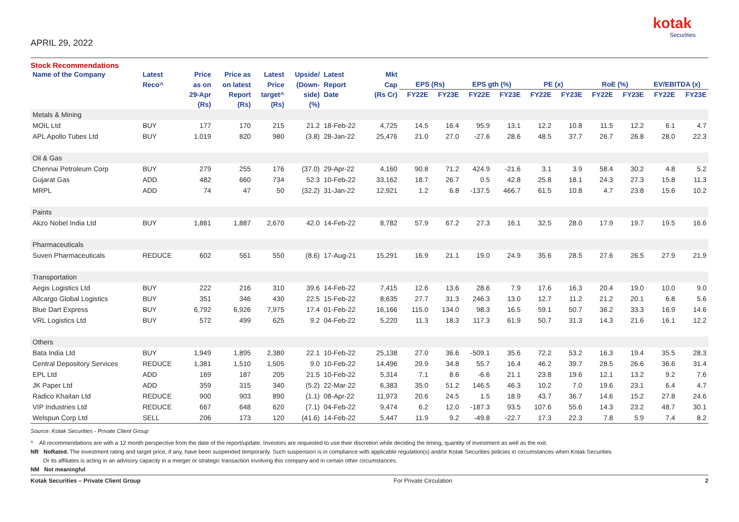kotak
Securities
APRIL 29, 2022
Stock Recommendations
| Name of the Company | Latest | Price | Price as | Latest | Upside/ | Latest | Mkt | | | | | | | | | | |
| --- | --- | --- | --- | --- | --- | --- | --- | --- | --- | --- | --- | --- | --- | --- | --- | --- | --- |
| | Reco^ | as on | on latest | Price | (Down- | Report | Cap | EPS (Rs) | | EPS gth (%) | | PE (x) | | RoE (%) | | EV/EBITDA (x) | |
| | | 29-Apr | Report | target^ | side) | Date | (Rs Cr) | FY22E | FY23E | FY22E | FY23E | FY22E | FY23E | FY22E | FY23E | FY22E | FY23E |
| | | (Rs) | (Rs) | (Rs) | (%) | | | | | | | | | | | | |
| Metals & Mining | | | | | | | | | | | | | | | | | |
| MOIL Ltd | BUY | 177 | 170 | 215 | 21.2 | 18-Feb-22 | 4,725 | 14.5 | 16.4 | 95.9 | 13.1 | 12.2 | 10.8 | 11.5 | 12.2 | 6.1 | 4.7 |
| APL Apollo Tubes Ltd | BUY | 1,019 | 820 | 980 | (3.8) | 28-Jan-22 | 25,476 | 21.0 | 27.0 | -27.6 | 28.6 | 48.5 | 37.7 | 26.7 | 26.8 | 28.0 | 22.3 |
| Oil & Gas | | | | | | | | | | | | | | | | | |
| Chennai Petroleum Corp | BUY | 279 | 255 | 176 | (37.0) | 29-Apr-22 | 4,160 | 90.8 | 71.2 | 424.9 | -21.6 | 3.1 | 3.9 | 58.4 | 30.2 | 4.8 | 5.2 |
| Gujarat Gas | ADD | 482 | 660 | 734 | 52.3 | 10-Feb-22 | 33,162 | 18.7 | 26.7 | 0.5 | 42.8 | 25.8 | 18.1 | 24.3 | 27.3 | 15.8 | 11.3 |
| MRPL | ADD | 74 | 47 | 50 | (32.2) | 31-Jan-22 | 12,921 | 1.2 | 6.8 | -137.5 | 466.7 | 61.5 | 10.8 | 4.7 | 23.8 | 15.6 | 10.2 |
| Paints | | | | | | | | | | | | | | | | | |
| Akzo Nobel India Ltd | BUY | 1,881 | 1,887 | 2,670 | 42.0 | 14-Feb-22 | 8,782 | 57.9 | 67.2 | 27.3 | 16.1 | 32.5 | 28.0 | 17.9 | 19.7 | 19.5 | 16.6 |
| Pharmaceuticals | | | | | | | | | | | | | | | | | |
| Suven Pharmaceuticals | REDUCE | 602 | 561 | 550 | (8.6) | 17-Aug-21 | 15,291 | 16.9 | 21.1 | 19.0 | 24.9 | 35.6 | 28.5 | 27.6 | 26.5 | 27.9 | 21.9 |
| Transportation | | | | | | | | | | | | | | | | | |
| Aegis Logistics Ltd | BUY | 222 | 216 | 310 | 39.6 | 14-Feb-22 | 7,415 | 12.6 | 13.6 | 28.6 | 7.9 | 17.6 | 16.3 | 20.4 | 19.0 | 10.0 | 9.0 |
| Allcargo Global Logistics | BUY | 351 | 346 | 430 | 22.5 | 15-Feb-22 | 8,635 | 27.7 | 31.3 | 246.3 | 13.0 | 12.7 | 11.2 | 21.2 | 20.1 | 6.8 | 5.6 |
| Blue Dart Express | BUY | 6,792 | 6,926 | 7,975 | 17.4 | 01-Feb-22 | 16,166 | 115.0 | 134.0 | 98.3 | 16.5 | 59.1 | 50.7 | 36.2 | 33.3 | 16.9 | 14.6 |
| VRL Logistics Ltd | BUY | 572 | 499 | 625 | 9.2 | 04-Feb-22 | 5,220 | 11.3 | 18.3 | 117.3 | 61.9 | 50.7 | 31.3 | 14.3 | 21.6 | 16.1 | 12.2 |
| Others | | | | | | | | | | | | | | | | | |
| Bata India Ltd | BUY | 1,949 | 1,895 | 2,380 | 22.1 | 10-Feb-22 | 25,138 | 27.0 | 36.6 | -509.1 | 35.6 | 72.2 | 53.2 | 16.3 | 19.4 | 35.5 | 28.3 |
| Central Depository Services | REDUCE | 1,381 | 1,510 | 1,505 | 9.0 | 10-Feb-22 | 14,496 | 29.9 | 34.8 | 55.7 | 16.4 | 46.2 | 39.7 | 28.5 | 26.6 | 36.6 | 31.4 |
| EPL Ltd | ADD | 169 | 187 | 205 | 21.5 | 10-Feb-22 | 5,314 | 7.1 | 8.6 | -6.6 | 21.1 | 23.8 | 19.6 | 12.1 | 13.2 | 9.2 | 7.6 |
| JK Paper Ltd | ADD | 359 | 315 | 340 | (5.2) | 22-Mar-22 | 6,383 | 35.0 | 51.2 | 146.5 | 46.3 | 10.2 | 7.0 | 19.6 | 23.1 | 6.4 | 4.7 |
| Radico Khaitan Ltd | REDUCE | 900 | 903 | 890 | (1.1) | 08-Apr-22 | 11,973 | 20.6 | 24.5 | 1.5 | 18.9 | 43.7 | 36.7 | 14.6 | 15.2 | 27.8 | 24.6 |
| VIP Industries Ltd | REDUCE | 667 | 648 | 620 | (7.1) | 04-Feb-22 | 9,474 | 6.2 | 12.0 | -187.3 | 93.5 | 107.6 | 55.6 | 14.3 | 23.2 | 48.7 | 30.1 |
| Welspun Corp Ltd | SELL | 206 | 173 | 120 | (41.6) | 14-Feb-22 | 5,447 | 11.9 | 9.2 | -49.8 | -22.7 | 17.3 | 22.3 | 7.8 | 5.9 | 7.4 | 8.2 |
Source: Kotak Securities - Private Client Group
^ All recommendations are with a 12 month perspective from the date of the report/update. Investors are requested to use their discretion while deciding the timing, quantity of investment as well as the exit.
NR NoRated. The investment rating and target price, if any, have been suspended temporarily. Such suspension is in compliance with applicable regulation(s) and/or Kotak Securities policies in circumstances when Kotak Securities
Or its affiliates is acting in an advisory capacity in a merger or strategic transaction involving this company and in certain other circumstances.
NM Not meaningful
Kotak Securities – Private Client Group For Private Circulation 2